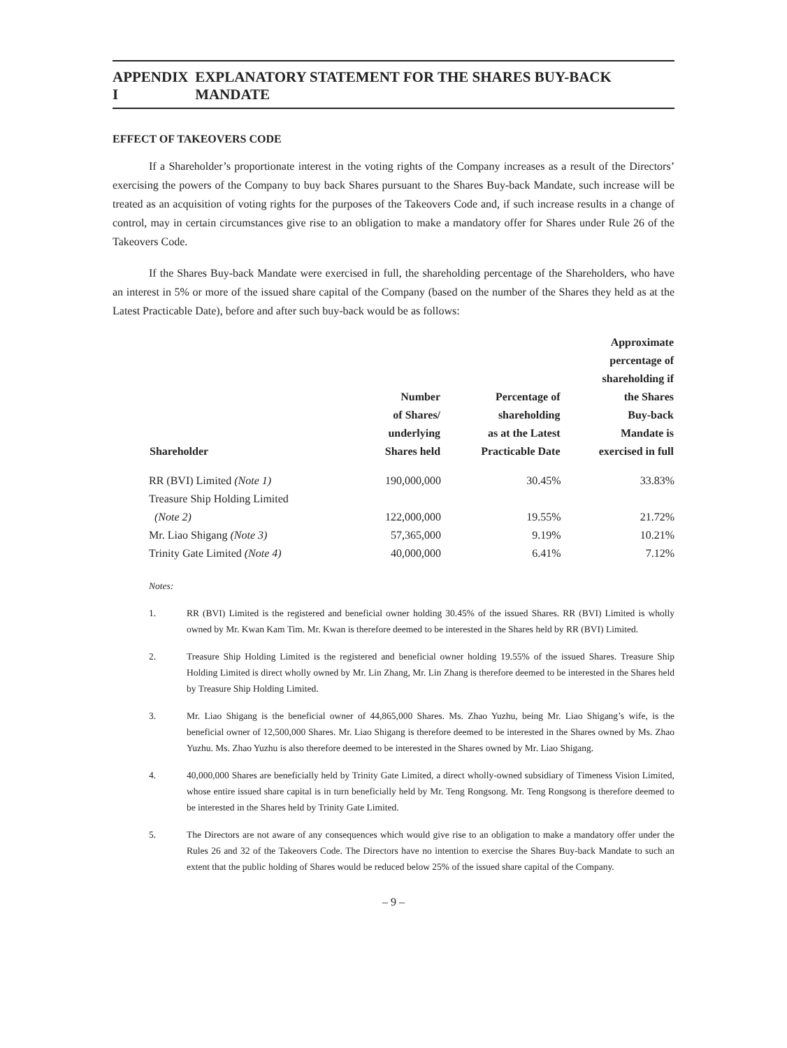APPENDIX I EXPLANATORY STATEMENT FOR THE SHARES BUY-BACK MANDATE
EFFECT OF TAKEOVERS CODE
If a Shareholder’s proportionate interest in the voting rights of the Company increases as a result of the Directors’ exercising the powers of the Company to buy back Shares pursuant to the Shares Buy-back Mandate, such increase will be treated as an acquisition of voting rights for the purposes of the Takeovers Code and, if such increase results in a change of control, may in certain circumstances give rise to an obligation to make a mandatory offer for Shares under Rule 26 of the Takeovers Code.
If the Shares Buy-back Mandate were exercised in full, the shareholding percentage of the Shareholders, who have an interest in 5% or more of the issued share capital of the Company (based on the number of the Shares they held as at the Latest Practicable Date), before and after such buy-back would be as follows:
| Shareholder | Number of Shares/ underlying Shares held | Percentage of shareholding as at the Latest Practicable Date | Approximate percentage of shareholding if the Shares Buy-back Mandate is exercised in full |
| --- | --- | --- | --- |
| RR (BVI) Limited (Note 1) | 190,000,000 | 30.45% | 33.83% |
| Treasure Ship Holding Limited (Note 2) | 122,000,000 | 19.55% | 21.72% |
| Mr. Liao Shigang (Note 3) | 57,365,000 | 9.19% | 10.21% |
| Trinity Gate Limited (Note 4) | 40,000,000 | 6.41% | 7.12% |
Notes:
1. RR (BVI) Limited is the registered and beneficial owner holding 30.45% of the issued Shares. RR (BVI) Limited is wholly owned by Mr. Kwan Kam Tim. Mr. Kwan is therefore deemed to be interested in the Shares held by RR (BVI) Limited.
2. Treasure Ship Holding Limited is the registered and beneficial owner holding 19.55% of the issued Shares. Treasure Ship Holding Limited is direct wholly owned by Mr. Lin Zhang, Mr. Lin Zhang is therefore deemed to be interested in the Shares held by Treasure Ship Holding Limited.
3. Mr. Liao Shigang is the beneficial owner of 44,865,000 Shares. Ms. Zhao Yuzhu, being Mr. Liao Shigang’s wife, is the beneficial owner of 12,500,000 Shares. Mr. Liao Shigang is therefore deemed to be interested in the Shares owned by Ms. Zhao Yuzhu. Ms. Zhao Yuzhu is also therefore deemed to be interested in the Shares owned by Mr. Liao Shigang.
4. 40,000,000 Shares are beneficially held by Trinity Gate Limited, a direct wholly-owned subsidiary of Timeness Vision Limited, whose entire issued share capital is in turn beneficially held by Mr. Teng Rongsong. Mr. Teng Rongsong is therefore deemed to be interested in the Shares held by Trinity Gate Limited.
5. The Directors are not aware of any consequences which would give rise to an obligation to make a mandatory offer under the Rules 26 and 32 of the Takeovers Code. The Directors have no intention to exercise the Shares Buy-back Mandate to such an extent that the public holding of Shares would be reduced below 25% of the issued share capital of the Company.
– 9 –